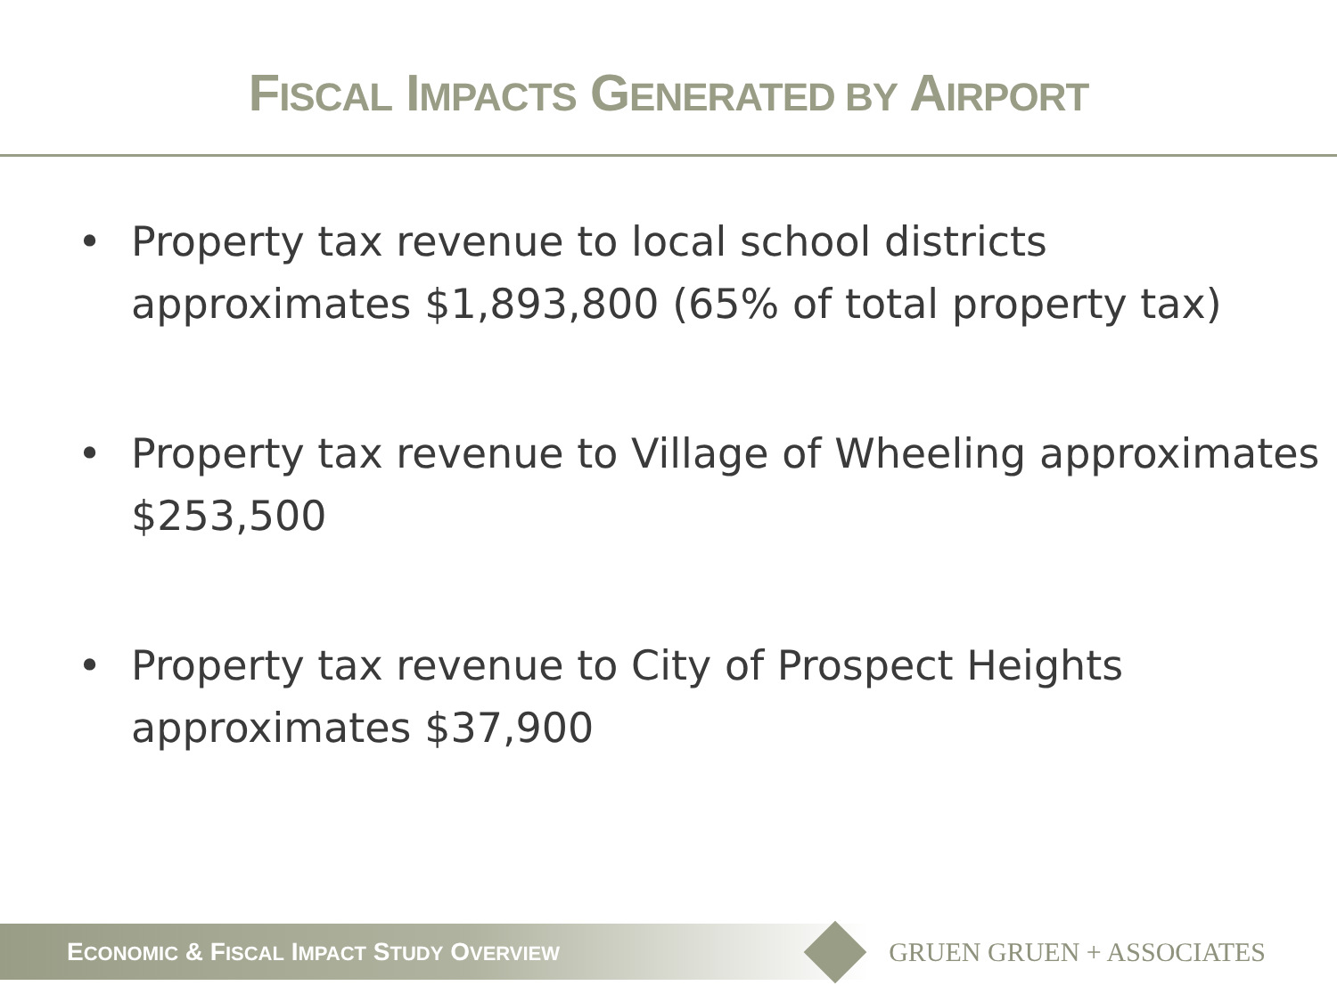FISCAL IMPACTS GENERATED BY AIRPORT
• Property tax revenue to local school districts approximates $1,893,800 (65% of total property tax)
• Property tax revenue to Village of Wheeling approximates $253,500
• Property tax revenue to City of Prospect Heights approximates $37,900
ECONOMIC & FISCAL IMPACT STUDY OVERVIEW
GRUEN GRUEN + ASSOCIATES